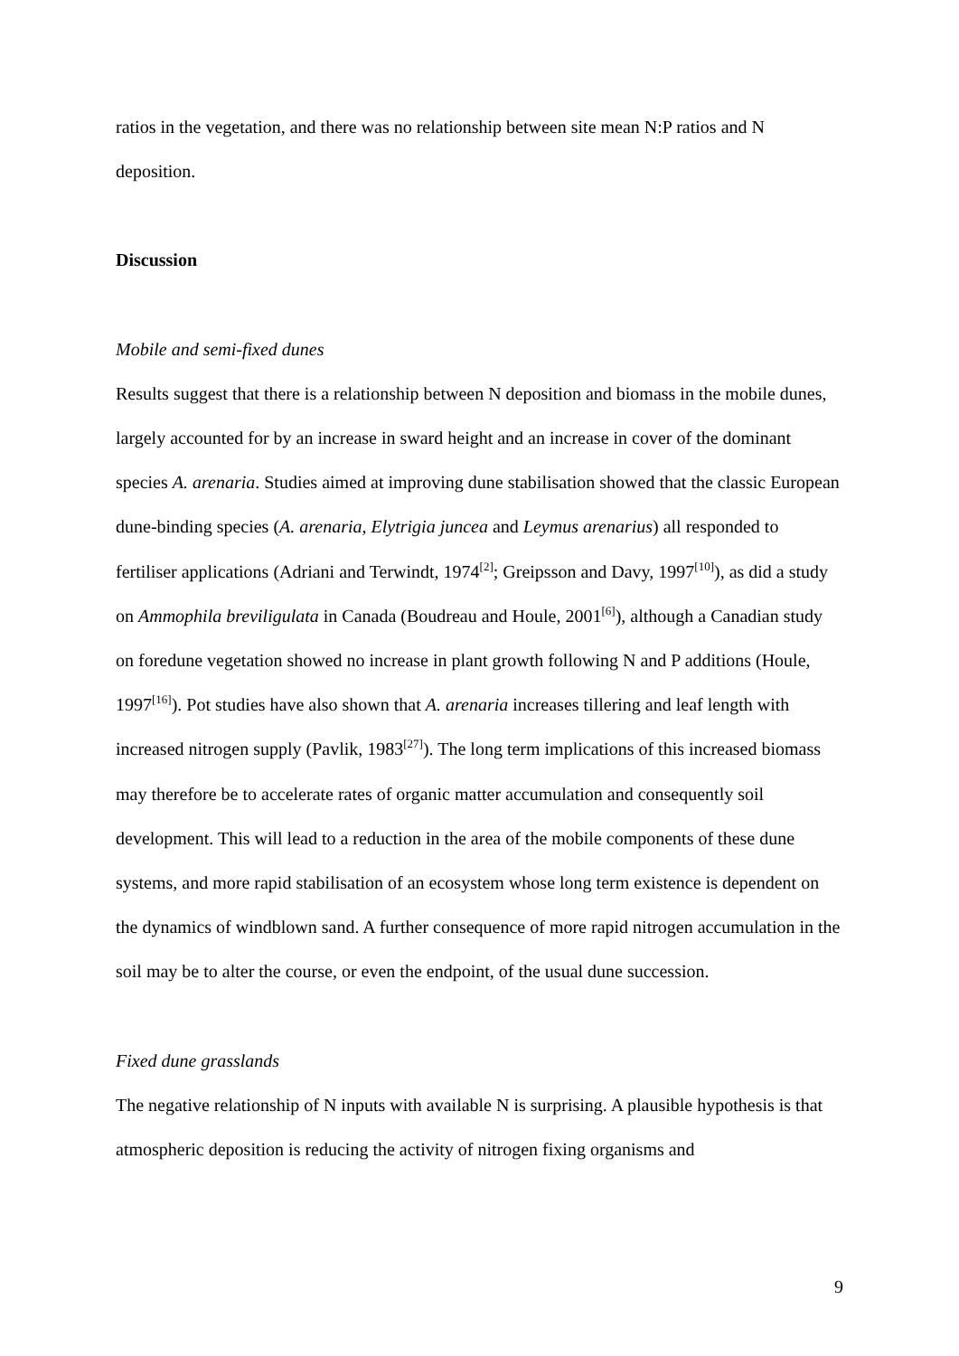ratios in the vegetation, and there was no relationship between site mean N:P ratios and N deposition.
Discussion
Mobile and semi-fixed dunes
Results suggest that there is a relationship between N deposition and biomass in the mobile dunes, largely accounted for by an increase in sward height and an increase in cover of the dominant species A. arenaria. Studies aimed at improving dune stabilisation showed that the classic European dune-binding species (A. arenaria, Elytrigia juncea and Leymus arenarius) all responded to fertiliser applications (Adriani and Terwindt, 1974<sup>[2]</sup>; Greipsson and Davy, 1997<sup>[10]</sup>), as did a study on Ammophila breviligulata in Canada (Boudreau and Houle, 2001<sup>[6]</sup>), although a Canadian study on foredune vegetation showed no increase in plant growth following N and P additions (Houle, 1997<sup>[16]</sup>). Pot studies have also shown that A. arenaria increases tillering and leaf length with increased nitrogen supply (Pavlik, 1983<sup>[27]</sup>). The long term implications of this increased biomass may therefore be to accelerate rates of organic matter accumulation and consequently soil development. This will lead to a reduction in the area of the mobile components of these dune systems, and more rapid stabilisation of an ecosystem whose long term existence is dependent on the dynamics of windblown sand. A further consequence of more rapid nitrogen accumulation in the soil may be to alter the course, or even the endpoint, of the usual dune succession.
Fixed dune grasslands
The negative relationship of N inputs with available N is surprising. A plausible hypothesis is that atmospheric deposition is reducing the activity of nitrogen fixing organisms and
9